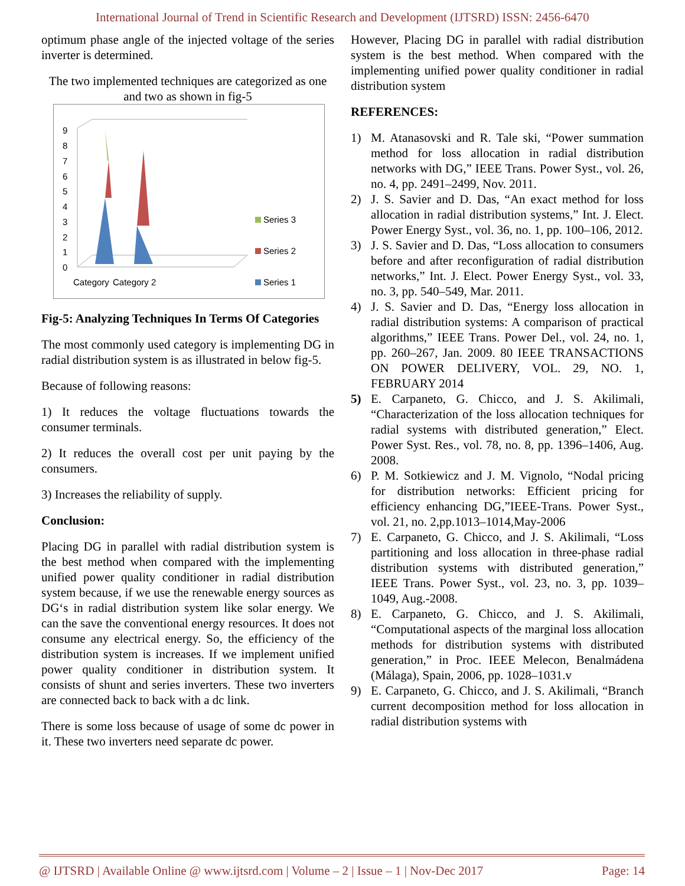International Journal of Trend in Scientific Research and Development (IJTSRD) ISSN: 2456-6470
optimum phase angle of the injected voltage of the series inverter is determined.
The two implemented techniques are categorized as one and two as shown in fig-5
9
8
7
6
5
4
3
2
1
0
Category
Category 2
Series 3
Series 2
Series 1
Fig-5: Analyzing Techniques In Terms Of Categories
The most commonly used category is implementing DG in radial distribution system is as illustrated in below fig-5.
Because of following reasons:
1) It reduces the voltage fluctuations towards the consumer terminals.
2) It reduces the overall cost per unit paying by the consumers.
3) Increases the reliability of supply.
Conclusion:
Placing DG in parallel with radial distribution system is the best method when compared with the implementing unified power quality conditioner in radial distribution system because, if we use the renewable energy sources as DG‘s in radial distribution system like solar energy. We can the save the conventional energy resources. It does not consume any electrical energy. So, the efficiency of the distribution system is increases. If we implement unified power quality conditioner in distribution system. It consists of shunt and series inverters. These two inverters are connected back to back with a dc link.
There is some loss because of usage of some dc power in it. These two inverters need separate dc power.
However, Placing DG in parallel with radial distribution system is the best method. When compared with the implementing unified power quality conditioner in radial distribution system
REFERENCES:
1) M. Atanasovski and R. Tale ski, “Power summation method for loss allocation in radial distribution networks with DG,” IEEE Trans. Power Syst., vol. 26, no. 4, pp. 2491–2499, Nov. 2011.
2) J. S. Savier and D. Das, “An exact method for loss allocation in radial distribution systems,” Int. J. Elect. Power Energy Syst., vol. 36, no. 1, pp. 100–106, 2012.
3) J. S. Savier and D. Das, “Loss allocation to consumers before and after reconfiguration of radial distribution networks,” Int. J. Elect. Power Energy Syst., vol. 33, no. 3, pp. 540–549, Mar. 2011.
4) J. S. Savier and D. Das, “Energy loss allocation in radial distribution systems: A comparison of practical algorithms,” IEEE Trans. Power Del., vol. 24, no. 1, pp. 260–267, Jan. 2009. 80 IEEE TRANSACTIONS ON POWER DELIVERY, VOL. 29, NO. 1, FEBRUARY 2014
5) E. Carpaneto, G. Chicco, and J. S. Akilimali, “Characterization of the loss allocation techniques for radial systems with distributed generation,” Elect. Power Syst. Res., vol. 78, no. 8, pp. 1396–1406, Aug. 2008.
6) P. M. Sotkiewicz and J. M. Vignolo, “Nodal pricing for distribution networks: Efficient pricing for efficiency enhancing DG,”IEEE-Trans. Power Syst., vol. 21, no. 2,pp.1013–1014,May-2006
7) E. Carpaneto, G. Chicco, and J. S. Akilimali, “Loss partitioning and loss allocation in three-phase radial distribution systems with distributed generation,” IEEE Trans. Power Syst., vol. 23, no. 3, pp. 1039–1049, Aug.-2008.
8) E. Carpaneto, G. Chicco, and J. S. Akilimali, “Computational aspects of the marginal loss allocation methods for distribution systems with distributed generation,” in Proc. IEEE Melecon, Benalmádena (Málaga), Spain, 2006, pp. 1028–1031.v
9) E. Carpaneto, G. Chicco, and J. S. Akilimali, “Branch current decomposition method for loss allocation in radial distribution systems with
@ IJTSRD | Available Online @ www.ijtsrd.com | Volume – 2 | Issue – 1 | Nov-Dec 2017 Page: 14